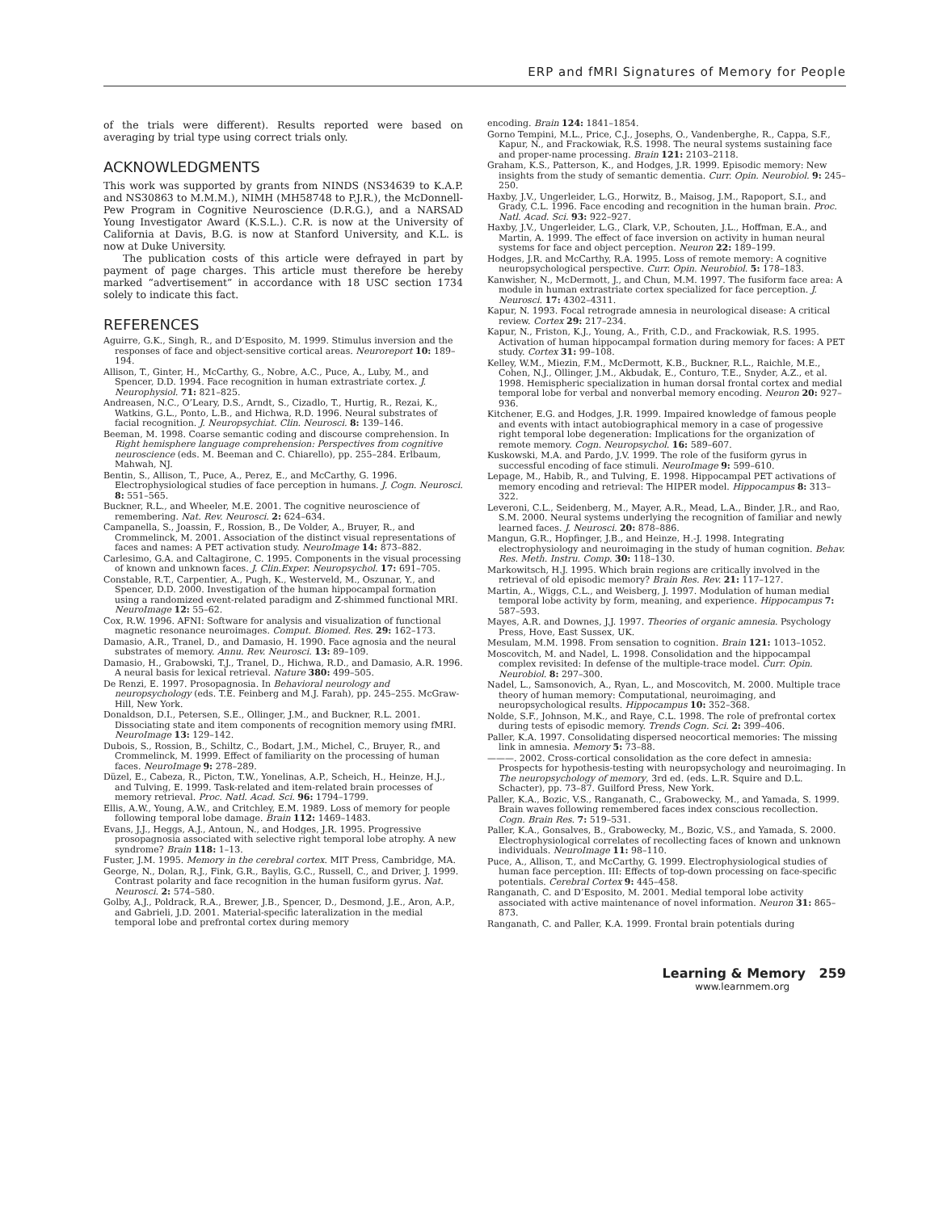ERP and fMRI Signatures of Memory for People
of the trials were different). Results reported were based on averaging by trial type using correct trials only.
ACKNOWLEDGMENTS
This work was supported by grants from NINDS (NS34639 to K.A.P. and NS30863 to M.M.M.), NIMH (MH58748 to P.J.R.), the McDonnell-Pew Program in Cognitive Neuroscience (D.R.G.), and a NARSAD Young Investigator Award (K.S.L.). C.R. is now at the University of California at Davis, B.G. is now at Stanford University, and K.L. is now at Duke University.
The publication costs of this article were defrayed in part by payment of page charges. This article must therefore be hereby marked “advertisement” in accordance with 18 USC section 1734 solely to indicate this fact.
REFERENCES
Aguirre, G.K., Singh, R., and D’Esposito, M. 1999. Stimulus inversion and the responses of face and object-sensitive cortical areas. Neuroreport 10: 189–194.
Allison, T., Ginter, H., McCarthy, G., Nobre, A.C., Puce, A., Luby, M., and Spencer, D.D. 1994. Face recognition in human extrastriate cortex. J. Neurophysiol. 71: 821–825.
Andreasen, N.C., O’Leary, D.S., Arndt, S., Cizadlo, T., Hurtig, R., Rezai, K., Watkins, G.L., Ponto, L.B., and Hichwa, R.D. 1996. Neural substrates of facial recognition. J. Neuropsychiat. Clin. Neurosci. 8: 139–146.
Beeman, M. 1998. Coarse semantic coding and discourse comprehension. In Right hemisphere language comprehension: Perspectives from cognitive neuroscience (eds. M. Beeman and C. Chiarello), pp. 255–284. Erlbaum, Mahwah, NJ.
Bentin, S., Allison, T., Puce, A., Perez, E., and McCarthy, G. 1996. Electrophysiological studies of face perception in humans. J. Cogn. Neurosci. 8: 551–565.
Buckner, R.L., and Wheeler, M.E. 2001. The cognitive neuroscience of remembering. Nat. Rev. Neurosci. 2: 624–634.
Campanella, S., Joassin, F., Rossion, B., De Volder, A., Bruyer, R., and Crommelinck, M. 2001. Association of the distinct visual representations of faces and names: A PET activation study. NeuroImage 14: 873–882.
Carlesimo, G.A. and Caltagirone, C. 1995. Components in the visual processing of known and unknown faces. J. Clin.Exper. Neuropsychol. 17: 691–705.
Constable, R.T., Carpentier, A., Pugh, K., Westerveld, M., Oszunar, Y., and Spencer, D.D. 2000. Investigation of the human hippocampal formation using a randomized event-related paradigm and Z-shimmed functional MRI. NeuroImage 12: 55–62.
Cox, R.W. 1996. AFNI: Software for analysis and visualization of functional magnetic resonance neuroimages. Comput. Biomed. Res. 29: 162–173.
Damasio, A.R., Tranel, D., and Damasio, H. 1990. Face agnosia and the neural substrates of memory. Annu. Rev. Neurosci. 13: 89–109.
Damasio, H., Grabowski, T.J., Tranel, D., Hichwa, R.D., and Damasio, A.R. 1996. A neural basis for lexical retrieval. Nature 380: 499–505.
De Renzi, E. 1997. Prosopagnosia. In Behavioral neurology and neuropsychology (eds. T.E. Feinberg and M.J. Farah), pp. 245–255. McGraw-Hill, New York.
Donaldson, D.I., Petersen, S.E., Ollinger, J.M., and Buckner, R.L. 2001. Dissociating state and item components of recognition memory using fMRI. NeuroImage 13: 129–142.
Dubois, S., Rossion, B., Schiltz, C., Bodart, J.M., Michel, C., Bruyer, R., and Crommelinck, M. 1999. Effect of familiarity on the processing of human faces. NeuroImage 9: 278–289.
Düzel, E., Cabeza, R., Picton, T.W., Yonelinas, A.P., Scheich, H., Heinze, H.J., and Tulving, E. 1999. Task-related and item-related brain processes of memory retrieval. Proc. Natl. Acad. Sci. 96: 1794–1799.
Ellis, A.W., Young, A.W., and Critchley, E.M. 1989. Loss of memory for people following temporal lobe damage. Brain 112: 1469–1483.
Evans, J.J., Heggs, A.J., Antoun, N., and Hodges, J.R. 1995. Progressive prosopagnosia associated with selective right temporal lobe atrophy. A new syndrome? Brain 118: 1–13.
Fuster, J.M. 1995. Memory in the cerebral cortex. MIT Press, Cambridge, MA.
George, N., Dolan, R.J., Fink, G.R., Baylis, G.C., Russell, C., and Driver, J. 1999. Contrast polarity and face recognition in the human fusiform gyrus. Nat. Neurosci. 2: 574–580.
Golby, A.J., Poldrack, R.A., Brewer, J.B., Spencer, D., Desmond, J.E., Aron, A.P., and Gabrieli, J.D. 2001. Material-specific lateralization in the medial temporal lobe and prefrontal cortex during memory
encoding. Brain 124: 1841–1854.
Gorno Tempini, M.L., Price, C.J., Josephs, O., Vandenberghe, R., Cappa, S.F., Kapur, N., and Frackowiak, R.S. 1998. The neural systems sustaining face and proper-name processing. Brain 121: 2103–2118.
Graham, K.S., Patterson, K., and Hodges, J.R. 1999. Episodic memory: New insights from the study of semantic dementia. Curr. Opin. Neurobiol. 9: 245–250.
Haxby, J.V., Ungerleider, L.G., Horwitz, B., Maisog, J.M., Rapoport, S.I., and Grady, C.L. 1996. Face encoding and recognition in the human brain. Proc. Natl. Acad. Sci. 93: 922–927.
Haxby, J.V., Ungerleider, L.G., Clark, V.P., Schouten, J.L., Hoffman, E.A., and Martin, A. 1999. The effect of face inversion on activity in human neural systems for face and object perception. Neuron 22: 189–199.
Hodges, J.R. and McCarthy, R.A. 1995. Loss of remote memory: A cognitive neuropsychological perspective. Curr. Opin. Neurobiol. 5: 178–183.
Kanwisher, N., McDermott, J., and Chun, M.M. 1997. The fusiform face area: A module in human extrastriate cortex specialized for face perception. J. Neurosci. 17: 4302–4311.
Kapur, N. 1993. Focal retrograde amnesia in neurological disease: A critical review. Cortex 29: 217–234.
Kapur, N., Friston, K.J., Young, A., Frith, C.D., and Frackowiak, R.S. 1995. Activation of human hippocampal formation during memory for faces: A PET study. Cortex 31: 99–108.
Kelley, W.M., Miezin, F.M., McDermott, K.B., Buckner, R.L., Raichle, M.E., Cohen, N.J., Ollinger, J.M., Akbudak, E., Conturo, T.E., Snyder, A.Z., et al. 1998. Hemispheric specialization in human dorsal frontal cortex and medial temporal lobe for verbal and nonverbal memory encoding. Neuron 20: 927–936.
Kitchener, E.G. and Hodges, J.R. 1999. Impaired knowledge of famous people and events with intact autobiographical memory in a case of progessive right temporal lobe degeneration: Implications for the organization of remote memory. Cogn. Neuropsychol. 16: 589–607.
Kuskowski, M.A. and Pardo, J.V. 1999. The role of the fusiform gyrus in successful encoding of face stimuli. NeuroImage 9: 599–610.
Lepage, M., Habib, R., and Tulving, E. 1998. Hippocampal PET activations of memory encoding and retrieval: The HIPER model. Hippocampus 8: 313–322.
Leveroni, C.L., Seidenberg, M., Mayer, A.R., Mead, L.A., Binder, J.R., and Rao, S.M. 2000. Neural systems underlying the recognition of familiar and newly learned faces. J. Neurosci. 20: 878–886.
Mangun, G.R., Hopfinger, J.B., and Heinze, H.-J. 1998. Integrating electrophysiology and neuroimaging in the study of human cognition. Behav. Res. Meth. Instru. Comp. 30: 118–130.
Markowitsch, H.J. 1995. Which brain regions are critically involved in the retrieval of old episodic memory? Brain Res. Rev. 21: 117–127.
Martin, A., Wiggs, C.L., and Weisberg, J. 1997. Modulation of human medial temporal lobe activity by form, meaning, and experience. Hippocampus 7: 587–593.
Mayes, A.R. and Downes, J.J. 1997. Theories of organic amnesia. Psychology Press, Hove, East Sussex, UK.
Mesulam, M.M. 1998. From sensation to cognition. Brain 121: 1013–1052.
Moscovitch, M. and Nadel, L. 1998. Consolidation and the hippocampal complex revisited: In defense of the multiple-trace model. Curr. Opin. Neurobiol. 8: 297–300.
Nadel, L., Samsonovich, A., Ryan, L., and Moscovitch, M. 2000. Multiple trace theory of human memory: Computational, neuroimaging, and neuropsychological results. Hippocampus 10: 352–368.
Nolde, S.F., Johnson, M.K., and Raye, C.L. 1998. The role of prefrontal cortex during tests of episodic memory. Trends Cogn. Sci. 2: 399–406.
Paller, K.A. 1997. Consolidating dispersed neocortical memories: The missing link in amnesia. Memory 5: 73–88.
———. 2002. Cross-cortical consolidation as the core defect in amnesia: Prospects for hypothesis-testing with neuropsychology and neuroimaging. In The neuropsychology of memory, 3rd ed. (eds. L.R. Squire and D.L. Schacter), pp. 73–87. Guilford Press, New York.
Paller, K.A., Bozic, V.S., Ranganath, C., Grabowecky, M., and Yamada, S. 1999. Brain waves following remembered faces index conscious recollection. Cogn. Brain Res. 7: 519–531.
Paller, K.A., Gonsalves, B., Grabowecky, M., Bozic, V.S., and Yamada, S. 2000. Electrophysiological correlates of recollecting faces of known and unknown individuals. NeuroImage 11: 98–110.
Puce, A., Allison, T., and McCarthy, G. 1999. Electrophysiological studies of human face perception. III: Effects of top-down processing on face-specific potentials. Cerebral Cortex 9: 445–458.
Ranganath, C. and D’Esposito, M. 2001. Medial temporal lobe activity associated with active maintenance of novel information. Neuron 31: 865–873.
Ranganath, C. and Paller, K.A. 1999. Frontal brain potentials during
Learning & Memory 259
www.learnmem.org